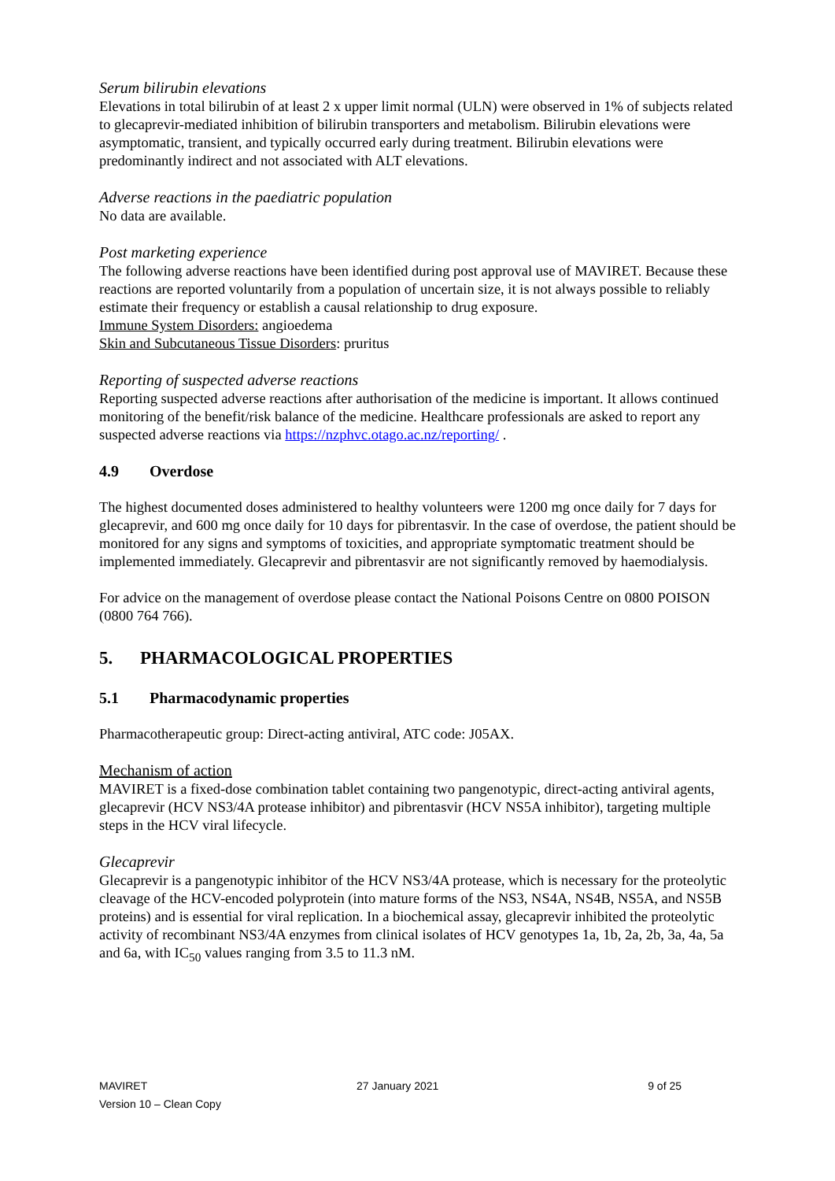Serum bilirubin elevations
Elevations in total bilirubin of at least 2 x upper limit normal (ULN) were observed in 1% of subjects related to glecaprevir-mediated inhibition of bilirubin transporters and metabolism. Bilirubin elevations were asymptomatic, transient, and typically occurred early during treatment. Bilirubin elevations were predominantly indirect and not associated with ALT elevations.
Adverse reactions in the paediatric population
No data are available.
Post marketing experience
The following adverse reactions have been identified during post approval use of MAVIRET. Because these reactions are reported voluntarily from a population of uncertain size, it is not always possible to reliably estimate their frequency or establish a causal relationship to drug exposure.
Immune System Disorders: angioedema
Skin and Subcutaneous Tissue Disorders: pruritus
Reporting of suspected adverse reactions
Reporting suspected adverse reactions after authorisation of the medicine is important. It allows continued monitoring of the benefit/risk balance of the medicine. Healthcare professionals are asked to report any suspected adverse reactions via https://nzphvc.otago.ac.nz/reporting/ .
4.9 Overdose
The highest documented doses administered to healthy volunteers were 1200 mg once daily for 7 days for glecaprevir, and 600 mg once daily for 10 days for pibrentasvir. In the case of overdose, the patient should be monitored for any signs and symptoms of toxicities, and appropriate symptomatic treatment should be implemented immediately. Glecaprevir and pibrentasvir are not significantly removed by haemodialysis.
For advice on the management of overdose please contact the National Poisons Centre on 0800 POISON (0800 764 766).
5. PHARMACOLOGICAL PROPERTIES
5.1 Pharmacodynamic properties
Pharmacotherapeutic group: Direct-acting antiviral, ATC code: J05AX.
Mechanism of action
MAVIRET is a fixed-dose combination tablet containing two pangenotypic, direct-acting antiviral agents, glecaprevir (HCV NS3/4A protease inhibitor) and pibrentasvir (HCV NS5A inhibitor), targeting multiple steps in the HCV viral lifecycle.
Glecaprevir
Glecaprevir is a pangenotypic inhibitor of the HCV NS3/4A protease, which is necessary for the proteolytic cleavage of the HCV-encoded polyprotein (into mature forms of the NS3, NS4A, NS4B, NS5A, and NS5B proteins) and is essential for viral replication. In a biochemical assay, glecaprevir inhibited the proteolytic activity of recombinant NS3/4A enzymes from clinical isolates of HCV genotypes 1a, 1b, 2a, 2b, 3a, 4a, 5a and 6a, with IC<sub>50</sub> values ranging from 3.5 to 11.3 nM.
MAVIRET 27 January 2021 9 of 25
Version 10 – Clean Copy